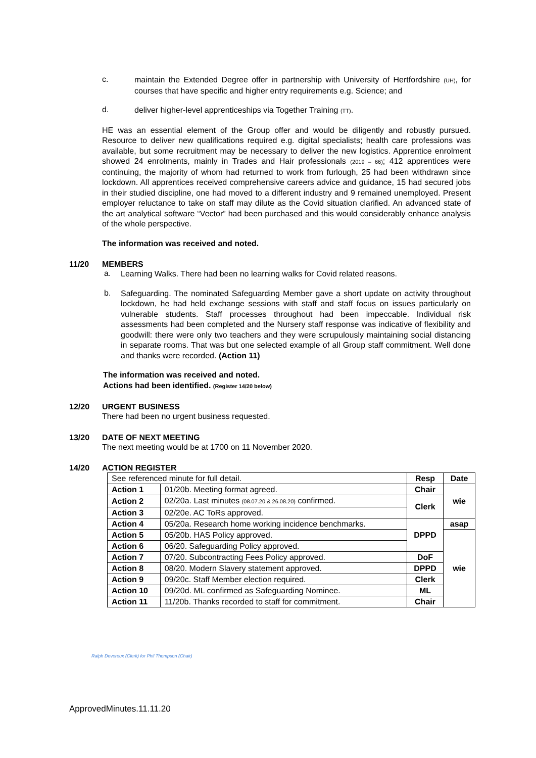c.
maintain the Extended Degree offer in partnership with University of Hertfordshire (UH), for courses that have specific and higher entry requirements e.g. Science; and
d.
deliver higher-level apprenticeships via Together Training (TT).
HE was an essential element of the Group offer and would be diligently and robustly pursued. Resource to deliver new qualifications required e.g. digital specialists; health care professions was available, but some recruitment may be necessary to deliver the new logistics. Apprentice enrolment showed 24 enrolments, mainly in Trades and Hair professionals (2019 – 66); 412 apprentices were continuing, the majority of whom had returned to work from furlough, 25 had been withdrawn since lockdown. All apprentices received comprehensive careers advice and guidance, 15 had secured jobs in their studied discipline, one had moved to a different industry and 9 remained unemployed. Present employer reluctance to take on staff may dilute as the Covid situation clarified. An advanced state of the art analytical software “Vector” had been purchased and this would considerably enhance analysis of the whole perspective.
The information was received and noted.
11/20 MEMBERS
a.
Learning Walks. There had been no learning walks for Covid related reasons.
b.
Safeguarding. The nominated Safeguarding Member gave a short update on activity throughout lockdown, he had held exchange sessions with staff and staff focus on issues particularly on vulnerable students. Staff processes throughout had been impeccable. Individual risk assessments had been completed and the Nursery staff response was indicative of flexibility and goodwill: there were only two teachers and they were scrupulously maintaining social distancing in separate rooms. That was but one selected example of all Group staff commitment. Well done and thanks were recorded. (Action 11)
The information was received and noted.
Actions had been identified. (Register 14/20 below)
12/20 URGENT BUSINESS
There had been no urgent business requested.
13/20 DATE OF NEXT MEETING
The next meeting would be at 1700 on 11 November 2020.
14/20 ACTION REGISTER
| See referenced minute for full detail. | | Resp | Date |
| Action 1 | 01/20b. Meeting format agreed. | Chair | wie |
| Action 2 | 02/20a. Last minutes (08.07.20 & 26.08.20) confirmed. | Clerk | |
| Action 3 | 02/20e. AC ToRs approved. | | |
| Action 4 | 05/20a. Research home working incidence benchmarks. | DPPD | asap |
| Action 5 | 05/20b. HAS Policy approved. | | wie |
| Action 6 | 06/20. Safeguarding Policy approved. | | |
| Action 7 | 07/20. Subcontracting Fees Policy approved. | DoF | |
| Action 8 | 08/20. Modern Slavery statement approved. | DPPD | |
| Action 9 | 09/20c. Staff Member election required. | Clerk | |
| Action 10 | 09/20d. ML confirmed as Safeguarding Nominee. | ML | |
| Action 11 | 11/20b. Thanks recorded to staff for commitment. | Chair | |
Ralph Devereux (Clerk) for Phil Thompson (Chair)
ApprovedMinutes.11.11.20